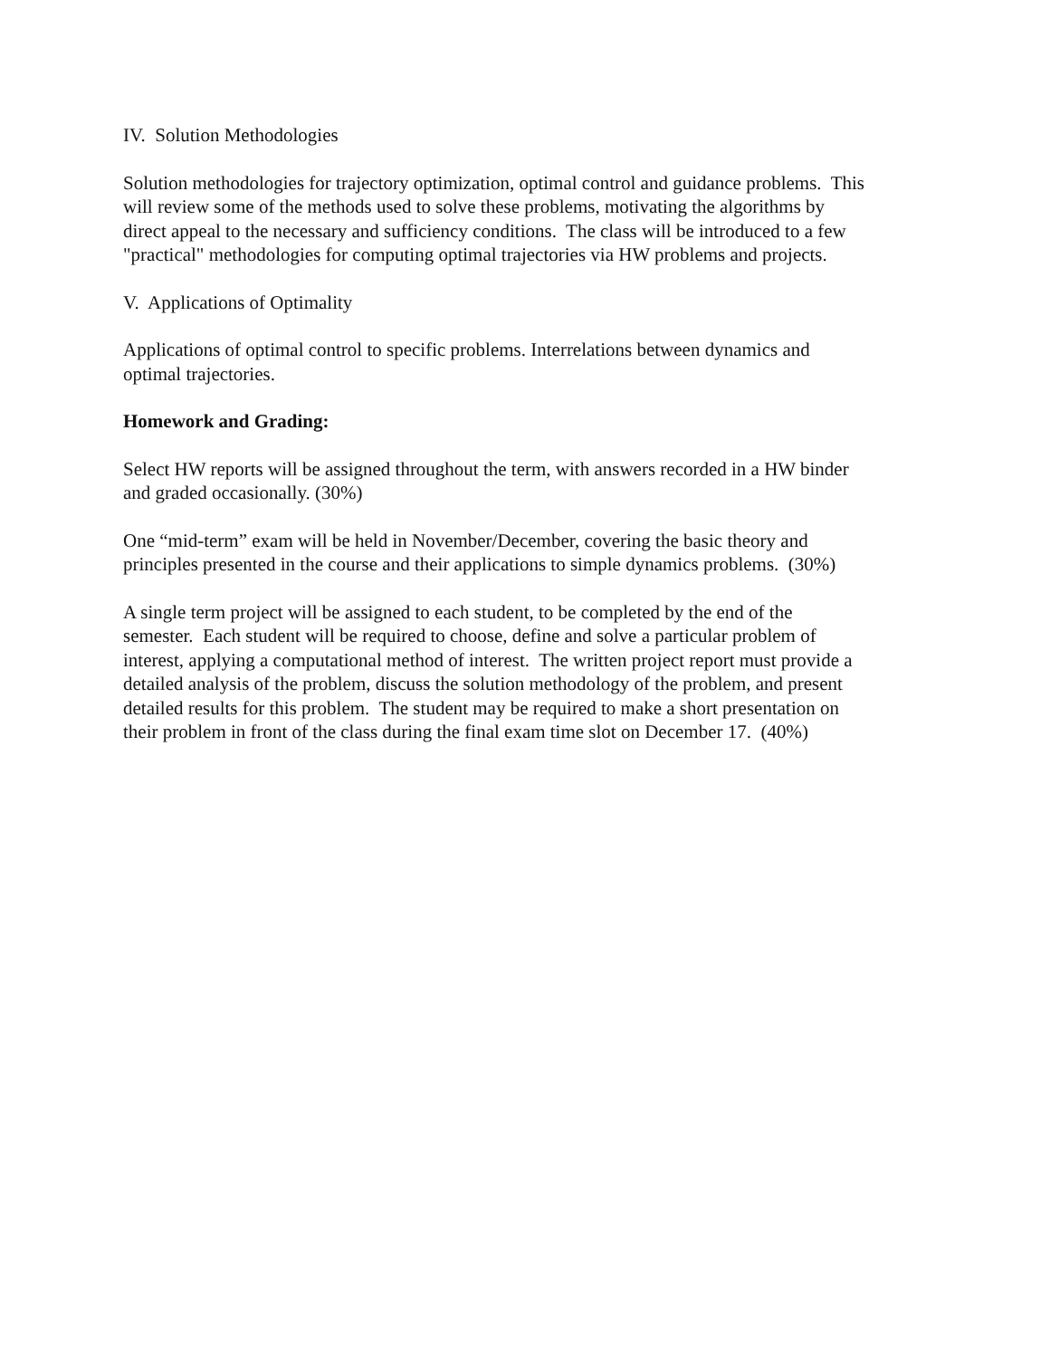IV. Solution Methodologies
Solution methodologies for trajectory optimization, optimal control and guidance problems. This will review some of the methods used to solve these problems, motivating the algorithms by direct appeal to the necessary and sufficiency conditions. The class will be introduced to a few "practical" methodologies for computing optimal trajectories via HW problems and projects.
V. Applications of Optimality
Applications of optimal control to specific problems. Interrelations between dynamics and optimal trajectories.
Homework and Grading:
Select HW reports will be assigned throughout the term, with answers recorded in a HW binder and graded occasionally. (30%)
One “mid-term” exam will be held in November/December, covering the basic theory and principles presented in the course and their applications to simple dynamics problems. (30%)
A single term project will be assigned to each student, to be completed by the end of the semester. Each student will be required to choose, define and solve a particular problem of interest, applying a computational method of interest. The written project report must provide a detailed analysis of the problem, discuss the solution methodology of the problem, and present detailed results for this problem. The student may be required to make a short presentation on their problem in front of the class during the final exam time slot on December 17. (40%)